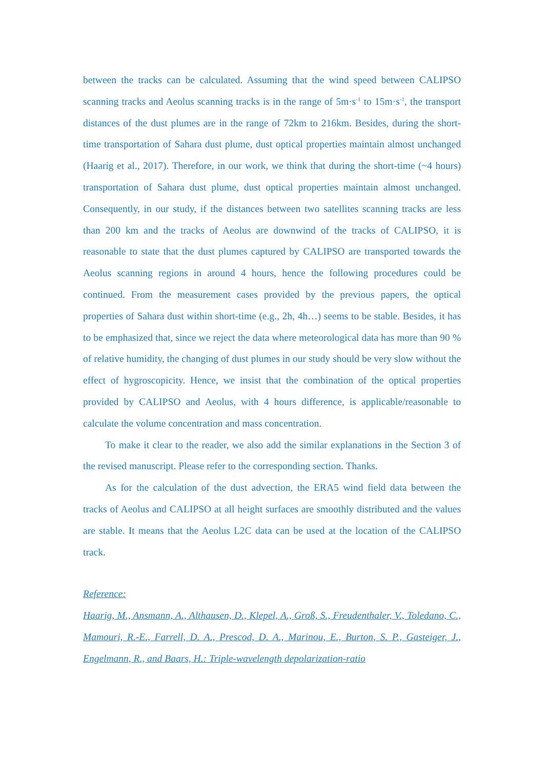between the tracks can be calculated. Assuming that the wind speed between CALIPSO scanning tracks and Aeolus scanning tracks is in the range of 5m·s<sup>-1</sup> to 15m·s<sup>-1</sup>, the transport distances of the dust plumes are in the range of 72km to 216km. Besides, during the short-time transportation of Sahara dust plume, dust optical properties maintain almost unchanged (Haarig et al., 2017). Therefore, in our work, we think that during the short-time (~4 hours) transportation of Sahara dust plume, dust optical properties maintain almost unchanged. Consequently, in our study, if the distances between two satellites scanning tracks are less than 200 km and the tracks of Aeolus are downwind of the tracks of CALIPSO, it is reasonable to state that the dust plumes captured by CALIPSO are transported towards the Aeolus scanning regions in around 4 hours, hence the following procedures could be continued. From the measurement cases provided by the previous papers, the optical properties of Sahara dust within short-time (e.g., 2h, 4h…) seems to be stable. Besides, it has to be emphasized that, since we reject the data where meteorological data has more than 90 % of relative humidity, the changing of dust plumes in our study should be very slow without the effect of hygroscopicity. Hence, we insist that the combination of the optical properties provided by CALIPSO and Aeolus, with 4 hours difference, is applicable/reasonable to calculate the volume concentration and mass concentration.
To make it clear to the reader, we also add the similar explanations in the Section 3 of the revised manuscript. Please refer to the corresponding section. Thanks.
As for the calculation of the dust advection, the ERA5 wind field data between the tracks of Aeolus and CALIPSO at all height surfaces are smoothly distributed and the values are stable. It means that the Aeolus L2C data can be used at the location of the CALIPSO track.
Reference:
Haarig, M., Ansmann, A., Althausen, D., Klepel, A., Groß, S., Freudenthaler, V., Toledano, C., Mamouri, R.-E., Farrell, D. A., Prescod, D. A., Marinou, E., Burton, S. P., Gasteiger, J., Engelmann, R., and Baars, H.: Triple-wavelength depolarization-ratio